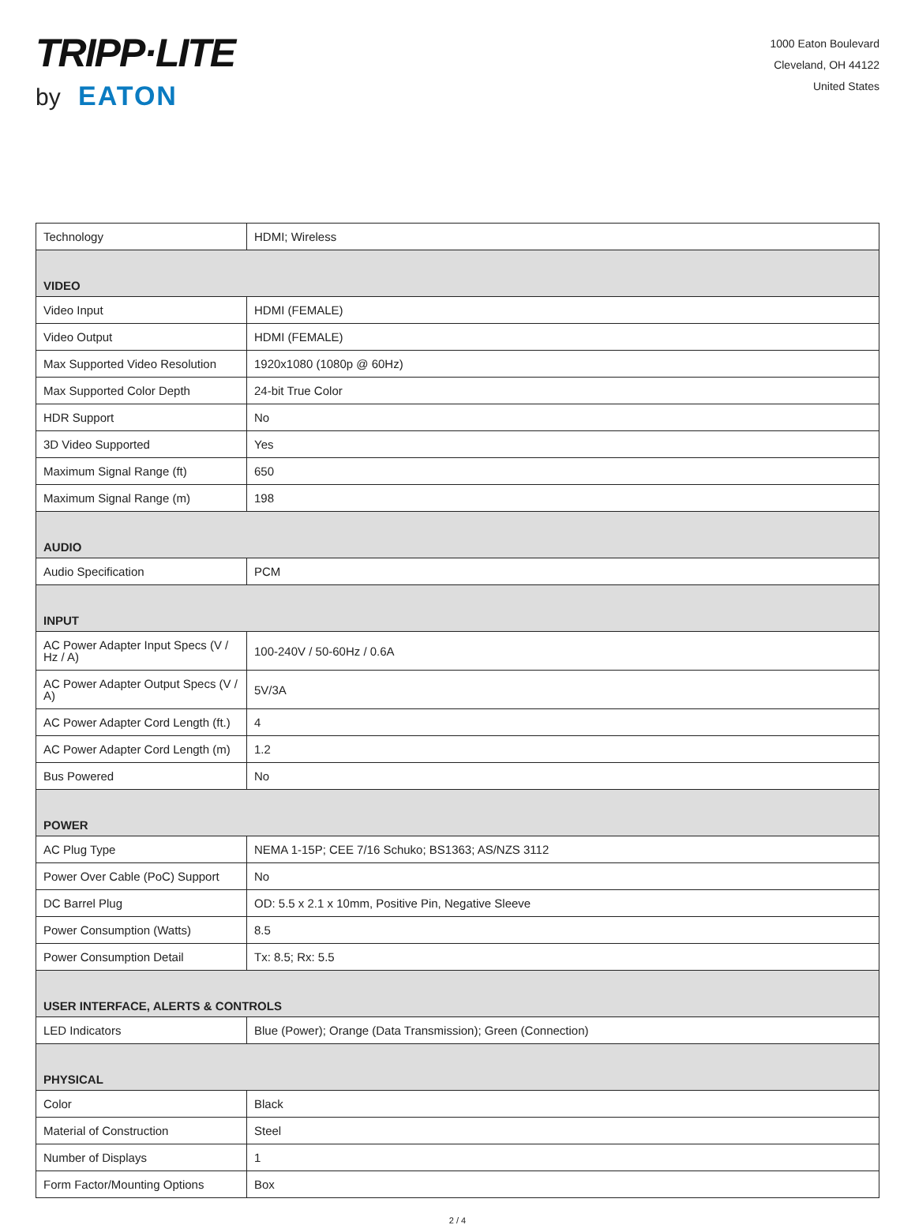TRIPP·LITE
by EATON
1000 Eaton Boulevard
Cleveland, OH 44122
United States
| Technology | HDMI; Wireless |
| VIDEO | |
| Video Input | HDMI (FEMALE) |
| Video Output | HDMI (FEMALE) |
| Max Supported Video Resolution | 1920x1080 (1080p @ 60Hz) |
| Max Supported Color Depth | 24-bit True Color |
| HDR Support | No |
| 3D Video Supported | Yes |
| Maximum Signal Range (ft) | 650 |
| Maximum Signal Range (m) | 198 |
| AUDIO | |
| Audio Specification | PCM |
| INPUT | |
| AC Power Adapter Input Specs (V / Hz / A) | 100-240V / 50-60Hz / 0.6A |
| AC Power Adapter Output Specs (V / A) | 5V/3A |
| AC Power Adapter Cord Length (ft.) | 4 |
| AC Power Adapter Cord Length (m) | 1.2 |
| Bus Powered | No |
| POWER | |
| AC Plug Type | NEMA 1-15P; CEE 7/16 Schuko; BS1363; AS/NZS 3112 |
| Power Over Cable (PoC) Support | No |
| DC Barrel Plug | OD: 5.5 x 2.1 x 10mm, Positive Pin, Negative Sleeve |
| Power Consumption (Watts) | 8.5 |
| Power Consumption Detail | Tx: 8.5; Rx: 5.5 |
| USER INTERFACE, ALERTS & CONTROLS | |
| LED Indicators | Blue (Power); Orange (Data Transmission); Green (Connection) |
| PHYSICAL | |
| Color | Black |
| Material of Construction | Steel |
| Number of Displays | 1 |
| Form Factor/Mounting Options | Box |
2 / 4